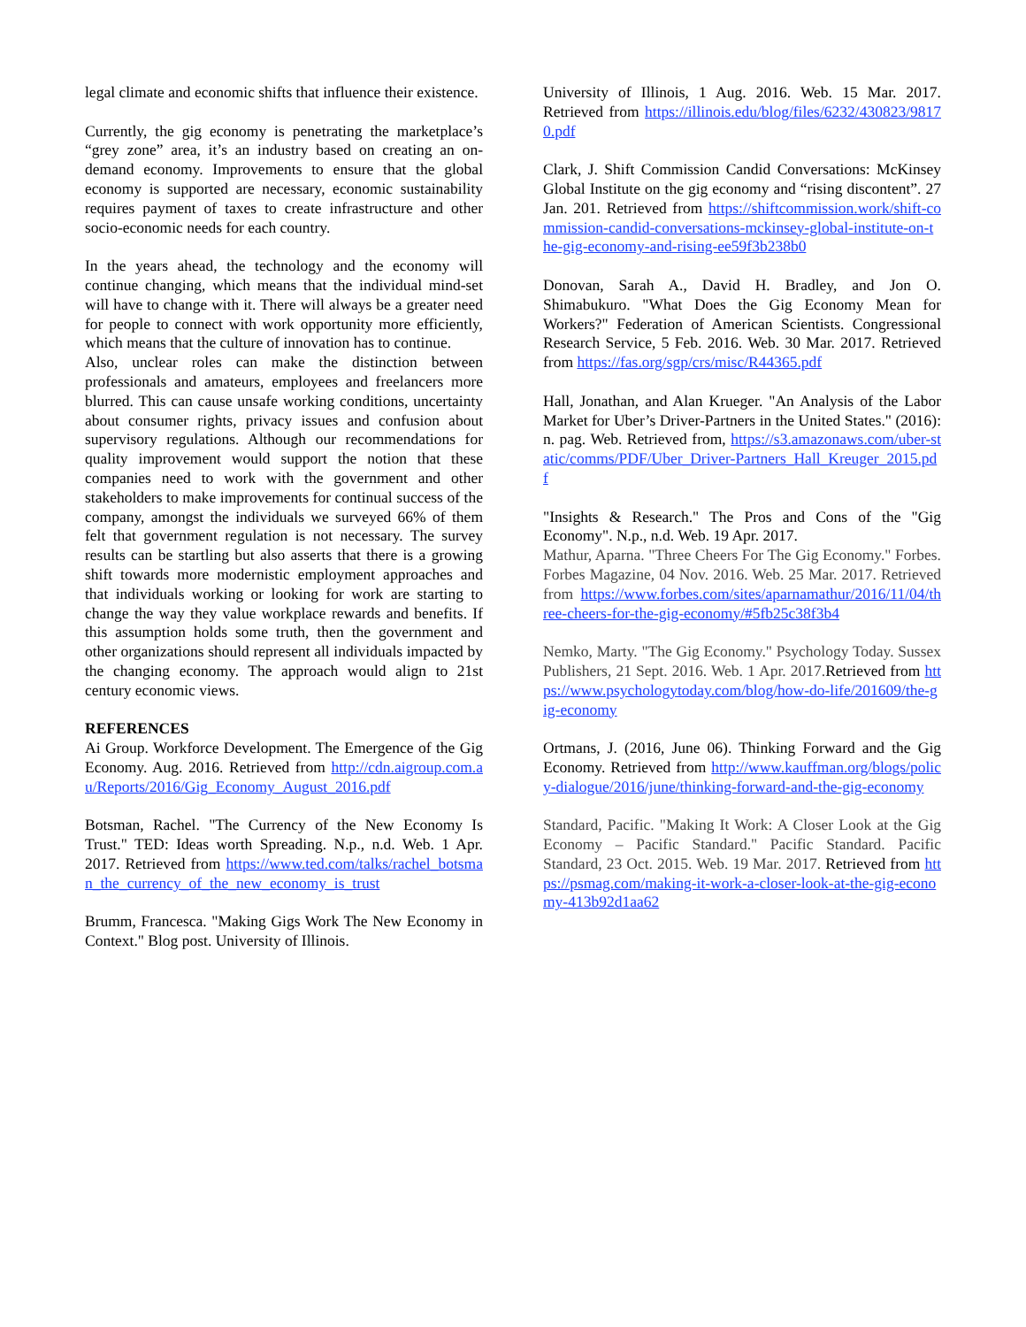legal climate and economic shifts that influence their existence.
Currently, the gig economy is penetrating the marketplace’s “grey zone” area, it’s an industry based on creating an on-demand economy. Improvements to ensure that the global economy is supported are necessary, economic sustainability requires payment of taxes to create infrastructure and other socio-economic needs for each country.
In the years ahead, the technology and the economy will continue changing, which means that the individual mind-set will have to change with it. There will always be a greater need for people to connect with work opportunity more efficiently, which means that the culture of innovation has to continue.
Also, unclear roles can make the distinction between professionals and amateurs, employees and freelancers more blurred. This can cause unsafe working conditions, uncertainty about consumer rights, privacy issues and confusion about supervisory regulations. Although our recommendations for quality improvement would support the notion that these companies need to work with the government and other stakeholders to make improvements for continual success of the company, amongst the individuals we surveyed 66% of them felt that government regulation is not necessary. The survey results can be startling but also asserts that there is a growing shift towards more modernistic employment approaches and that individuals working or looking for work are starting to change the way they value workplace rewards and benefits. If this assumption holds some truth, then the government and other organizations should represent all individuals impacted by the changing economy. The approach would align to 21st century economic views.
REFERENCES
Ai Group. Workforce Development. The Emergence of the Gig Economy. Aug. 2016. Retrieved from http://cdn.aigroup.com.au/Reports/2016/Gig_Economy_August_2016.pdf
Botsman, Rachel. "The Currency of the New Economy Is Trust." TED: Ideas worth Spreading. N.p., n.d. Web. 1 Apr. 2017. Retrieved from https://www.ted.com/talks/rachel_botsman_the_currency_of_the_new_economy_is_trust
Brumm, Francesca. "Making Gigs Work The New Economy in Context." Blog post. University of Illinois.
University of Illinois, 1 Aug. 2016. Web. 15 Mar. 2017. Retrieved from https://illinois.edu/blog/files/6232/430823/98170.pdf
Clark, J. Shift Commission Candid Conversations: McKinsey Global Institute on the gig economy and “rising discontent”. 27 Jan. 201. Retrieved from https://shiftcommission.work/shift-commission-candid-conversations-mckinsey-global-institute-on-the-gig-economy-and-rising-ee59f3b238b0
Donovan, Sarah A., David H. Bradley, and Jon O. Shimabukuro. "What Does the Gig Economy Mean for Workers?" Federation of American Scientists. Congressional Research Service, 5 Feb. 2016. Web. 30 Mar. 2017. Retrieved from https://fas.org/sgp/crs/misc/R44365.pdf
Hall, Jonathan, and Alan Krueger. "An Analysis of the Labor Market for Uber’s Driver-Partners in the United States." (2016): n. pag. Web. Retrieved from, https://s3.amazonaws.com/uber-static/comms/PDF/Uber_Driver-Partners_Hall_Kreuger_2015.pdf
"Insights & Research." The Pros and Cons of the "Gig Economy". N.p., n.d. Web. 19 Apr. 2017.
Mathur, Aparna. "Three Cheers For The Gig Economy." Forbes. Forbes Magazine, 04 Nov. 2016. Web. 25 Mar. 2017. Retrieved from https://www.forbes.com/sites/aparnamathur/2016/11/04/three-cheers-for-the-gig-economy/#5fb25c38f3b4
Nemko, Marty. "The Gig Economy." Psychology Today. Sussex Publishers, 21 Sept. 2016. Web. 1 Apr. 2017.Retrieved from https://www.psychologytoday.com/blog/how-do-life/201609/the-gig-economy
Ortmans, J. (2016, June 06). Thinking Forward and the Gig Economy. Retrieved from http://www.kauffman.org/blogs/policy-dialogue/2016/june/thinking-forward-and-the-gig-economy
Standard, Pacific. "Making It Work: A Closer Look at the Gig Economy – Pacific Standard." Pacific Standard. Pacific Standard, 23 Oct. 2015. Web. 19 Mar. 2017. Retrieved from https://psmag.com/making-it-work-a-closer-look-at-the-gig-economy-413b92d1aa62